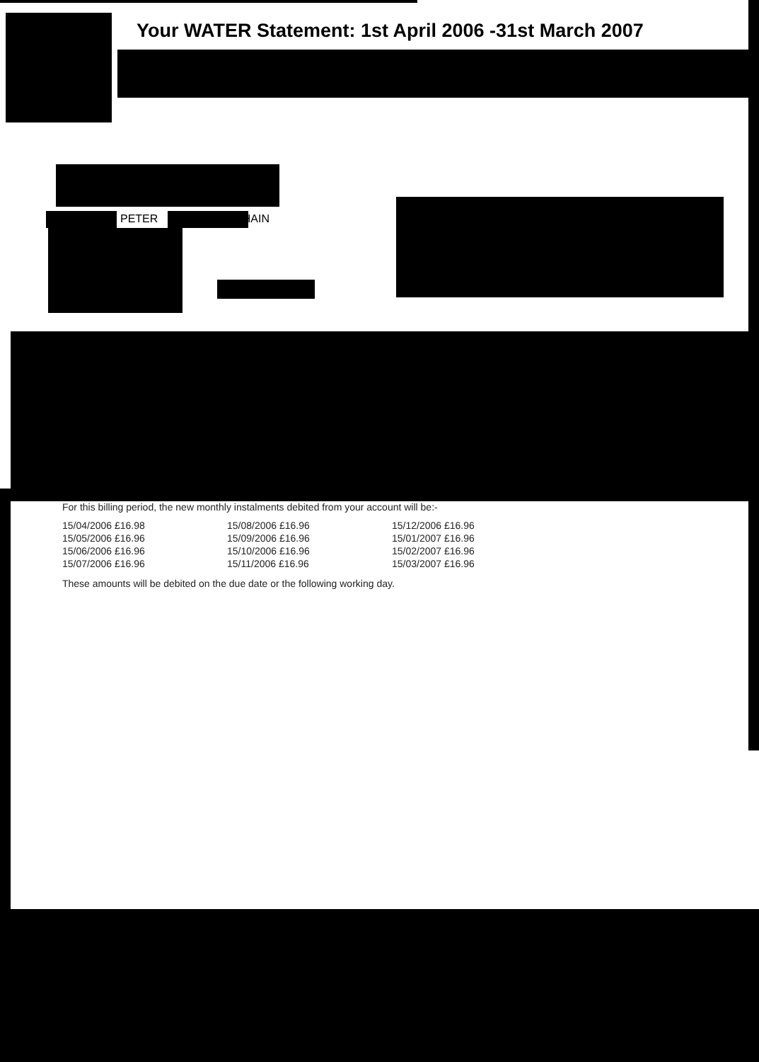Your WATER Statement: 1st April 2006 -31st March 2007
PETER HAIN
For this billing period, the new monthly instalments debited from your account will be:-
| 15/04/2006 £16.98 | 15/08/2006 £16.96 | 15/12/2006 £16.96 |
| 15/05/2006 £16.96 | 15/09/2006 £16.96 | 15/01/2007 £16.96 |
| 15/06/2006 £16.96 | 15/10/2006 £16.96 | 15/02/2007 £16.96 |
| 15/07/2006 £16.96 | 15/11/2006 £16.96 | 15/03/2007 £16.96 |
These amounts will be debited on the due date or the following working day.